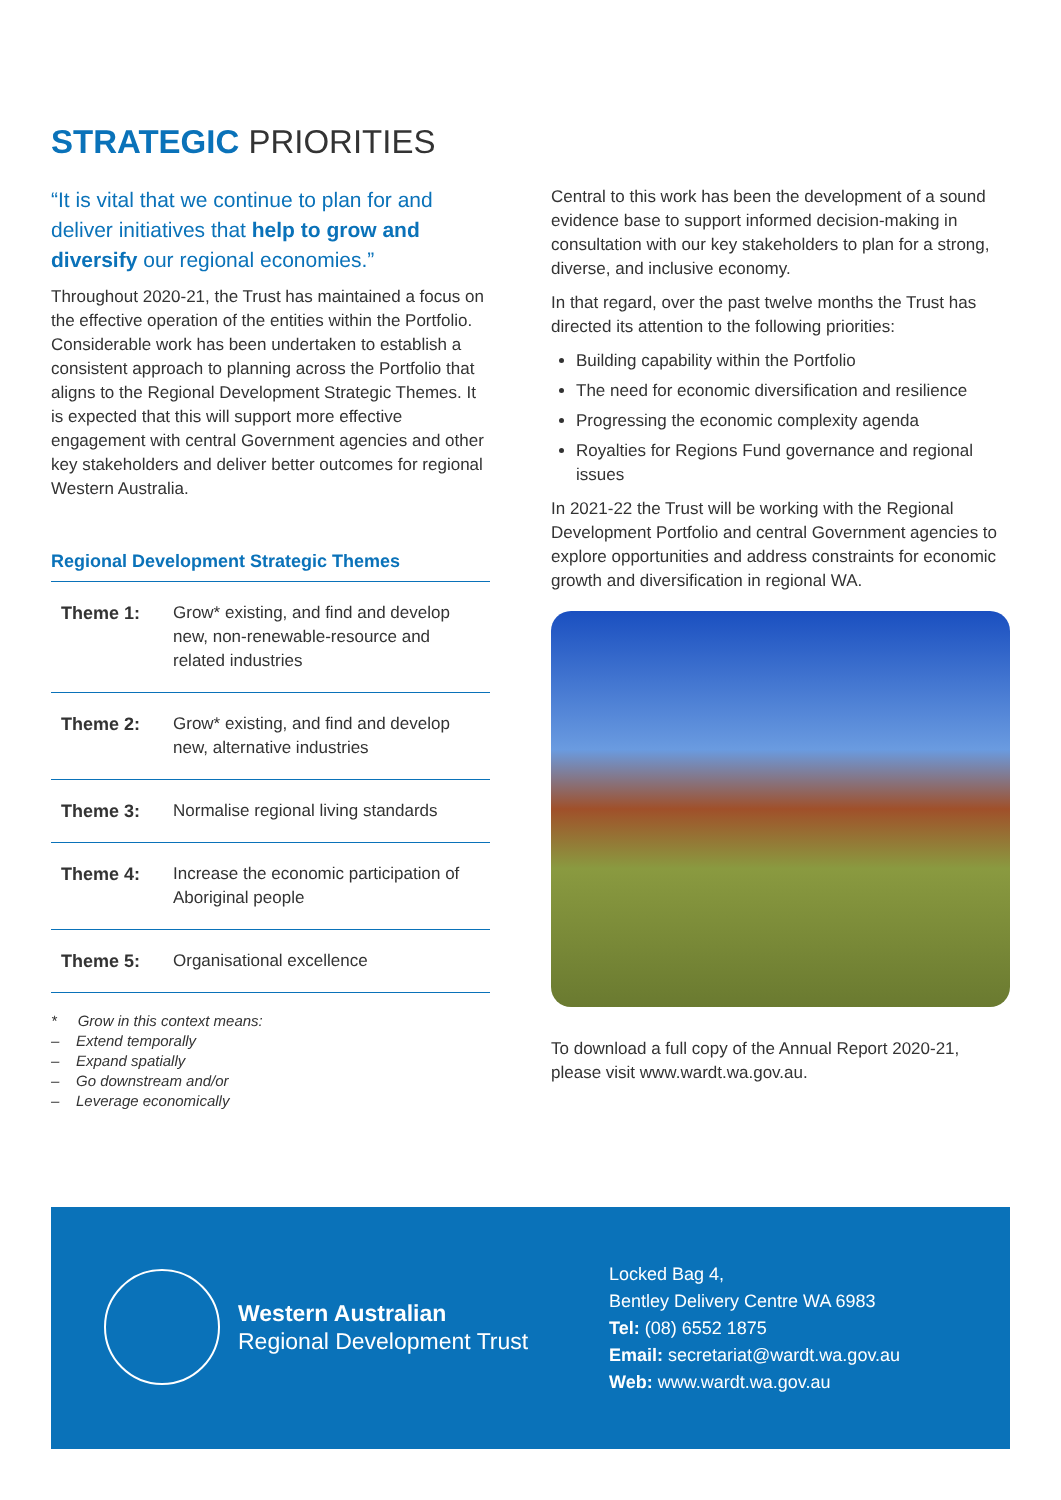STRATEGIC PRIORITIES
“It is vital that we continue to plan for and deliver initiatives that help to grow and diversify our regional economies.”
Throughout 2020-21, the Trust has maintained a focus on the effective operation of the entities within the Portfolio. Considerable work has been undertaken to establish a consistent approach to planning across the Portfolio that aligns to the Regional Development Strategic Themes. It is expected that this will support more effective engagement with central Government agencies and other key stakeholders and deliver better outcomes for regional Western Australia.
Regional Development Strategic Themes
| Theme 1: | Grow* existing, and find and develop new, non-renewable-resource and related industries |
| Theme 2: | Grow* existing, and find and develop new, alternative industries |
| Theme 3: | Normalise regional living standards |
| Theme 4: | Increase the economic participation of Aboriginal people |
| Theme 5: | Organisational excellence |
* Grow in this context means:
– Extend temporally
– Expand spatially
– Go downstream and/or
– Leverage economically
Central to this work has been the development of a sound evidence base to support informed decision-making in consultation with our key stakeholders to plan for a strong, diverse, and inclusive economy.
In that regard, over the past twelve months the Trust has directed its attention to the following priorities:
Building capability within the Portfolio
The need for economic diversification and resilience
Progressing the economic complexity agenda
Royalties for Regions Fund governance and regional issues
In 2021-22 the Trust will be working with the Regional Development Portfolio and central Government agencies to explore opportunities and address constraints for economic growth and diversification in regional WA.
To download a full copy of the Annual Report 2020-21, please visit www.wardt.wa.gov.au.
Western Australian
Regional Development Trust
Locked Bag 4,
Bentley Delivery Centre WA 6983
Tel: (08) 6552 1875
Email: secretariat@wardt.wa.gov.au
Web: www.wardt.wa.gov.au